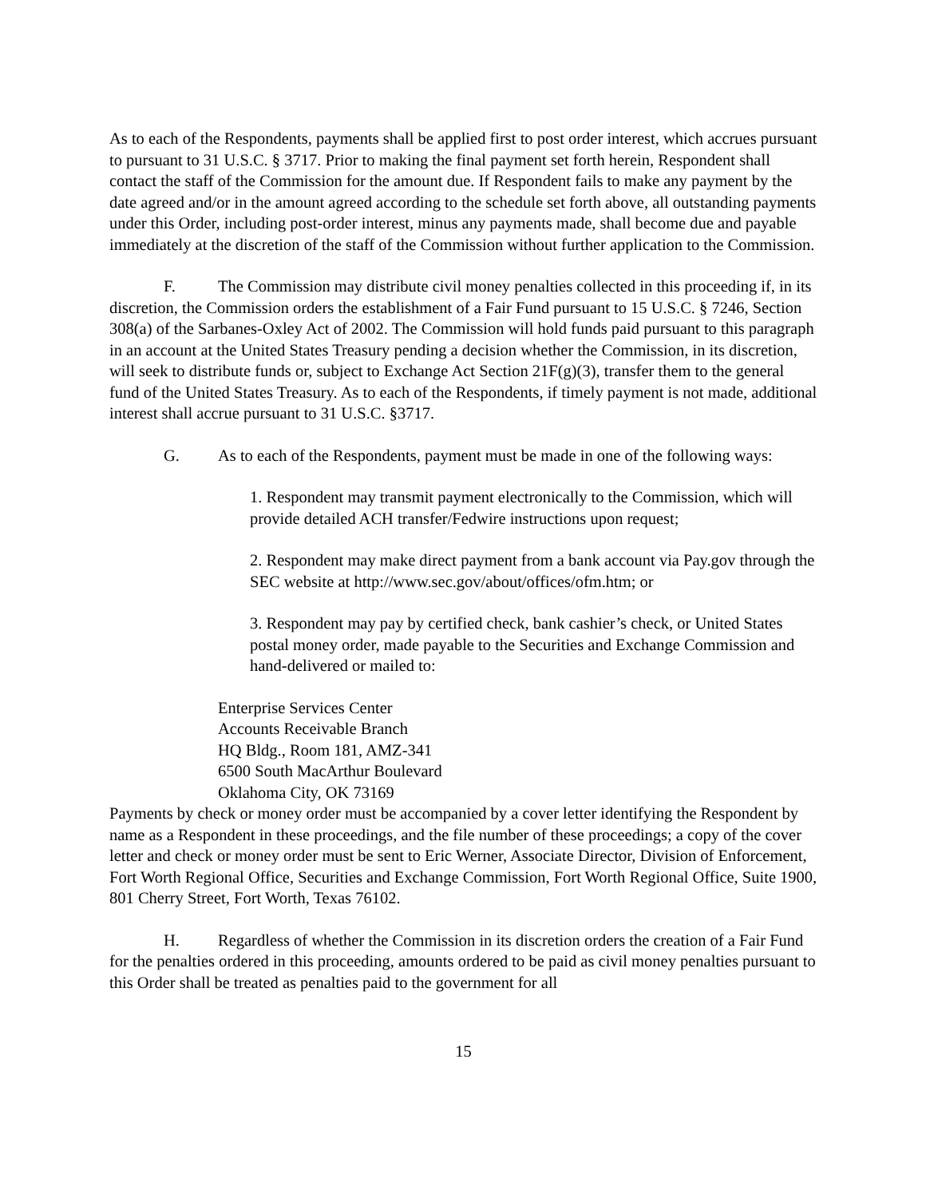As to each of the Respondents, payments shall be applied first to post order interest, which accrues pursuant to pursuant to 31 U.S.C. § 3717. Prior to making the final payment set forth herein, Respondent shall contact the staff of the Commission for the amount due. If Respondent fails to make any payment by the date agreed and/or in the amount agreed according to the schedule set forth above, all outstanding payments under this Order, including post-order interest, minus any payments made, shall become due and payable immediately at the discretion of the staff of the Commission without further application to the Commission.
F. The Commission may distribute civil money penalties collected in this proceeding if, in its discretion, the Commission orders the establishment of a Fair Fund pursuant to 15 U.S.C. § 7246, Section 308(a) of the Sarbanes-Oxley Act of 2002. The Commission will hold funds paid pursuant to this paragraph in an account at the United States Treasury pending a decision whether the Commission, in its discretion, will seek to distribute funds or, subject to Exchange Act Section 21F(g)(3), transfer them to the general fund of the United States Treasury. As to each of the Respondents, if timely payment is not made, additional interest shall accrue pursuant to 31 U.S.C. §3717.
G. As to each of the Respondents, payment must be made in one of the following ways:
1. Respondent may transmit payment electronically to the Commission, which will provide detailed ACH transfer/Fedwire instructions upon request;
2. Respondent may make direct payment from a bank account via Pay.gov through the SEC website at http://www.sec.gov/about/offices/ofm.htm; or
3. Respondent may pay by certified check, bank cashier’s check, or United States postal money order, made payable to the Securities and Exchange Commission and hand-delivered or mailed to:
Enterprise Services Center
Accounts Receivable Branch
HQ Bldg., Room 181, AMZ-341
6500 South MacArthur Boulevard
Oklahoma City, OK 73169
Payments by check or money order must be accompanied by a cover letter identifying the Respondent by name as a Respondent in these proceedings, and the file number of these proceedings; a copy of the cover letter and check or money order must be sent to Eric Werner, Associate Director, Division of Enforcement, Fort Worth Regional Office, Securities and Exchange Commission, Fort Worth Regional Office, Suite 1900, 801 Cherry Street, Fort Worth, Texas 76102.
H. Regardless of whether the Commission in its discretion orders the creation of a Fair Fund for the penalties ordered in this proceeding, amounts ordered to be paid as civil money penalties pursuant to this Order shall be treated as penalties paid to the government for all
15